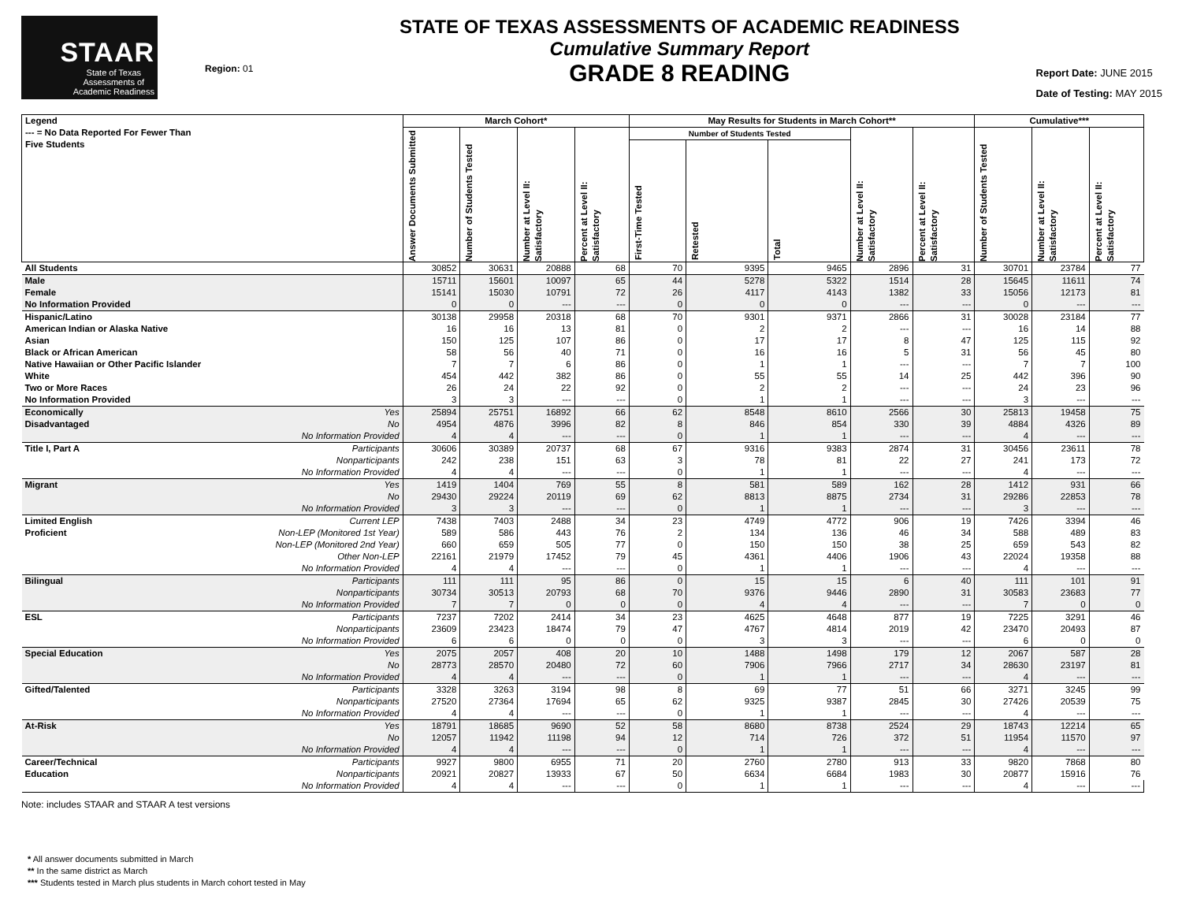STAAR
State of Texas
Assessments of
Academic Readiness
Region: 01
STATE OF TEXAS ASSESSMENTS OF ACADEMIC READINESS
Cumulative Summary Report
GRADE 8 READING
Report Date: JUNE 2015
Date of Testing: MAY 2015
| Legend --- = No Data Reported For Fewer Than Five Students | | March Cohort* | | | | May Results for Students in March Cohort** | | | | | Cumulative*** | | |
| --- | --- | --- | --- | --- | --- | --- | --- | --- | --- | --- | --- | --- | --- |
| | | Answer Documents Submitted | Number of Students Tested | Number at Level II: Satisfactory | Percent at Level II: Satisfactory | Number of Students Tested | | | Number at Level II: Satisfactory | Percent at Level II: Satisfactory | Number of Students Tested | Number at Level II: Satisfactory | Percent at Level II: Satisfactory |
| | | | | | | First-Time Tested | Retested | Total | | | | | |
| All Students | | 30852 | 30631 | 20888 | 68 | 70 | 9395 | 9465 | 2896 | 31 | 30701 | 23784 | 77 |
| Male | | 15711 | 15601 | 10097 | 65 | 44 | 5278 | 5322 | 1514 | 28 | 15645 | 11611 | 74 |
| Female | | 15141 | 15030 | 10791 | 72 | 26 | 4117 | 4143 | 1382 | 33 | 15056 | 12173 | 81 |
| No Information Provided | | 0 | 0 | --- | --- | 0 | 0 | 0 | --- | --- | 0 | --- | --- |
| Hispanic/Latino | | 30138 | 29958 | 20318 | 68 | 70 | 9301 | 9371 | 2866 | 31 | 30028 | 23184 | 77 |
| American Indian or Alaska Native | | 16 | 16 | 13 | 81 | 0 | 2 | 2 | --- | --- | 16 | 14 | 88 |
| Asian | | 150 | 125 | 107 | 86 | 0 | 17 | 17 | 8 | 47 | 125 | 115 | 92 |
| Black or African American | | 58 | 56 | 40 | 71 | 0 | 16 | 16 | 5 | 31 | 56 | 45 | 80 |
| Native Hawaiian or Other Pacific Islander | | 7 | 7 | 6 | 86 | 0 | 1 | 1 | --- | --- | 7 | 7 | 100 |
| White | | 454 | 442 | 382 | 86 | 0 | 55 | 55 | 14 | 25 | 442 | 396 | 90 |
| Two or More Races | | 26 | 24 | 22 | 92 | 0 | 2 | 2 | --- | --- | 24 | 23 | 96 |
| No Information Provided | | 3 | 3 | --- | --- | 0 | 1 | 1 | --- | --- | 3 | --- | --- |
| Economically | Yes | 25894 | 25751 | 16892 | 66 | 62 | 8548 | 8610 | 2566 | 30 | 25813 | 19458 | 75 |
| Disadvantaged | No | 4954 | 4876 | 3996 | 82 | 8 | 846 | 854 | 330 | 39 | 4884 | 4326 | 89 |
| | No Information Provided | 4 | 4 | --- | --- | 0 | 1 | 1 | --- | --- | 4 | --- | --- |
| Title I, Part A | Participants | 30606 | 30389 | 20737 | 68 | 67 | 9316 | 9383 | 2874 | 31 | 30456 | 23611 | 78 |
| | Nonparticipants | 242 | 238 | 151 | 63 | 3 | 78 | 81 | 22 | 27 | 241 | 173 | 72 |
| | No Information Provided | 4 | 4 | --- | --- | 0 | 1 | 1 | --- | --- | 4 | --- | --- |
| Migrant | Yes | 1419 | 1404 | 769 | 55 | 8 | 581 | 589 | 162 | 28 | 1412 | 931 | 66 |
| | No | 29430 | 29224 | 20119 | 69 | 62 | 8813 | 8875 | 2734 | 31 | 29286 | 22853 | 78 |
| | No Information Provided | 3 | 3 | --- | --- | 0 | 1 | 1 | --- | --- | 3 | --- | --- |
| Limited English | Current LEP | 7438 | 7403 | 2488 | 34 | 23 | 4749 | 4772 | 906 | 19 | 7426 | 3394 | 46 |
| Proficient | Non-LEP (Monitored 1st Year) | 589 | 586 | 443 | 76 | 2 | 134 | 136 | 46 | 34 | 588 | 489 | 83 |
| | Non-LEP (Monitored 2nd Year) | 660 | 659 | 505 | 77 | 0 | 150 | 150 | 38 | 25 | 659 | 543 | 82 |
| | Other Non-LEP | 22161 | 21979 | 17452 | 79 | 45 | 4361 | 4406 | 1906 | 43 | 22024 | 19358 | 88 |
| | No Information Provided | 4 | 4 | --- | --- | 0 | 1 | 1 | --- | --- | 4 | --- | --- |
| Bilingual | Participants | 111 | 111 | 95 | 86 | 0 | 15 | 15 | 6 | 40 | 111 | 101 | 91 |
| | Nonparticipants | 30734 | 30513 | 20793 | 68 | 70 | 9376 | 9446 | 2890 | 31 | 30583 | 23683 | 77 |
| | No Information Provided | 7 | 7 | 0 | 0 | 0 | 4 | 4 | --- | --- | 7 | 0 | 0 |
| ESL | Participants | 7237 | 7202 | 2414 | 34 | 23 | 4625 | 4648 | 877 | 19 | 7225 | 3291 | 46 |
| | Nonparticipants | 23609 | 23423 | 18474 | 79 | 47 | 4767 | 4814 | 2019 | 42 | 23470 | 20493 | 87 |
| | No Information Provided | 6 | 6 | 0 | 0 | 0 | 3 | 3 | --- | --- | 6 | 0 | 0 |
| Special Education | Yes | 2075 | 2057 | 408 | 20 | 10 | 1488 | 1498 | 179 | 12 | 2067 | 587 | 28 |
| | No | 28773 | 28570 | 20480 | 72 | 60 | 7906 | 7966 | 2717 | 34 | 28630 | 23197 | 81 |
| | No Information Provided | 4 | 4 | --- | --- | 0 | 1 | 1 | --- | --- | 4 | --- | --- |
| Gifted/Talented | Participants | 3328 | 3263 | 3194 | 98 | 8 | 69 | 77 | 51 | 66 | 3271 | 3245 | 99 |
| | Nonparticipants | 27520 | 27364 | 17694 | 65 | 62 | 9325 | 9387 | 2845 | 30 | 27426 | 20539 | 75 |
| | No Information Provided | 4 | 4 | --- | --- | 0 | 1 | 1 | --- | --- | 4 | --- | --- |
| At-Risk | Yes | 18791 | 18685 | 9690 | 52 | 58 | 8680 | 8738 | 2524 | 29 | 18743 | 12214 | 65 |
| | No | 12057 | 11942 | 11198 | 94 | 12 | 714 | 726 | 372 | 51 | 11954 | 11570 | 97 |
| | No Information Provided | 4 | 4 | --- | --- | 0 | 1 | 1 | --- | --- | 4 | --- | --- |
| Career/Technical | Participants | 9927 | 9800 | 6955 | 71 | 20 | 2760 | 2780 | 913 | 33 | 9820 | 7868 | 80 |
| Education | Nonparticipants | 20921 | 20827 | 13933 | 67 | 50 | 6634 | 6684 | 1983 | 30 | 20877 | 15916 | 76 |
| | No Information Provided | 4 | 4 | --- | --- | 0 | 1 | 1 | --- | --- | 4 | --- | --- |
Note: includes STAAR and STAAR A test versions
* All answer documents submitted in March
** In the same district as March
*** Students tested in March plus students in March cohort tested in May